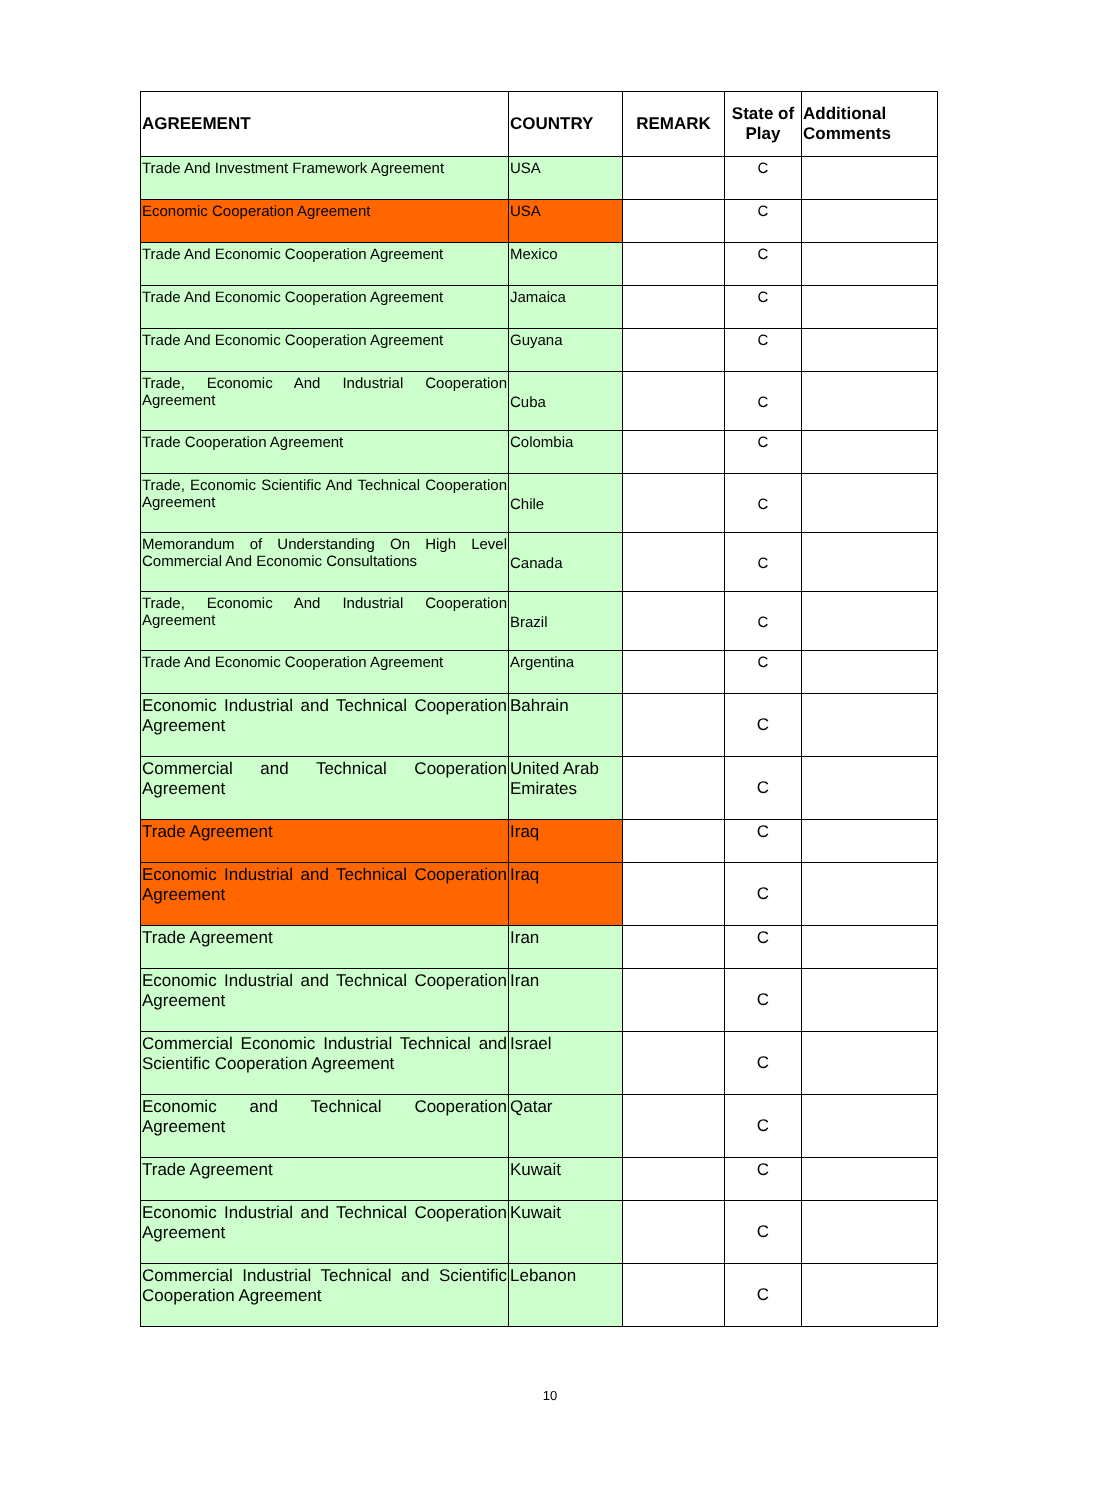| AGREEMENT | COUNTRY | REMARK | State of Play | Additional Comments |
| --- | --- | --- | --- | --- |
| Trade And Investment Framework Agreement | USA | | C | |
| Economic Cooperation Agreement | USA | | C | |
| Trade And Economic Cooperation Agreement | Mexico | | C | |
| Trade And Economic Cooperation Agreement | Jamaica | | C | |
| Trade And Economic Cooperation Agreement | Guyana | | C | |
| Trade, Economic And Industrial Cooperation Agreement | Cuba | | C | |
| Trade Cooperation Agreement | Colombia | | C | |
| Trade, Economic Scientific And Technical Cooperation Agreement | Chile | | C | |
| Memorandum of Understanding On High Level Commercial And Economic Consultations | Canada | | C | |
| Trade, Economic And Industrial Cooperation Agreement | Brazil | | C | |
| Trade And Economic Cooperation Agreement | Argentina | | C | |
| Economic Industrial and Technical Cooperation Agreement | Bahrain | | C | |
| Commercial and Technical Cooperation Agreement | United Arab Emirates | | C | |
| Trade Agreement | Iraq | | C | |
| Economic Industrial and Technical Cooperation Agreement | Iraq | | C | |
| Trade Agreement | Iran | | C | |
| Economic Industrial and Technical Cooperation Agreement | Iran | | C | |
| Commercial Economic Industrial Technical and Scientific Cooperation Agreement | Israel | | C | |
| Economic and Technical Cooperation Agreement | Qatar | | C | |
| Trade Agreement | Kuwait | | C | |
| Economic Industrial and Technical Cooperation Agreement | Kuwait | | C | |
| Commercial Industrial Technical and Scientific Cooperation Agreement | Lebanon | | C | |
10